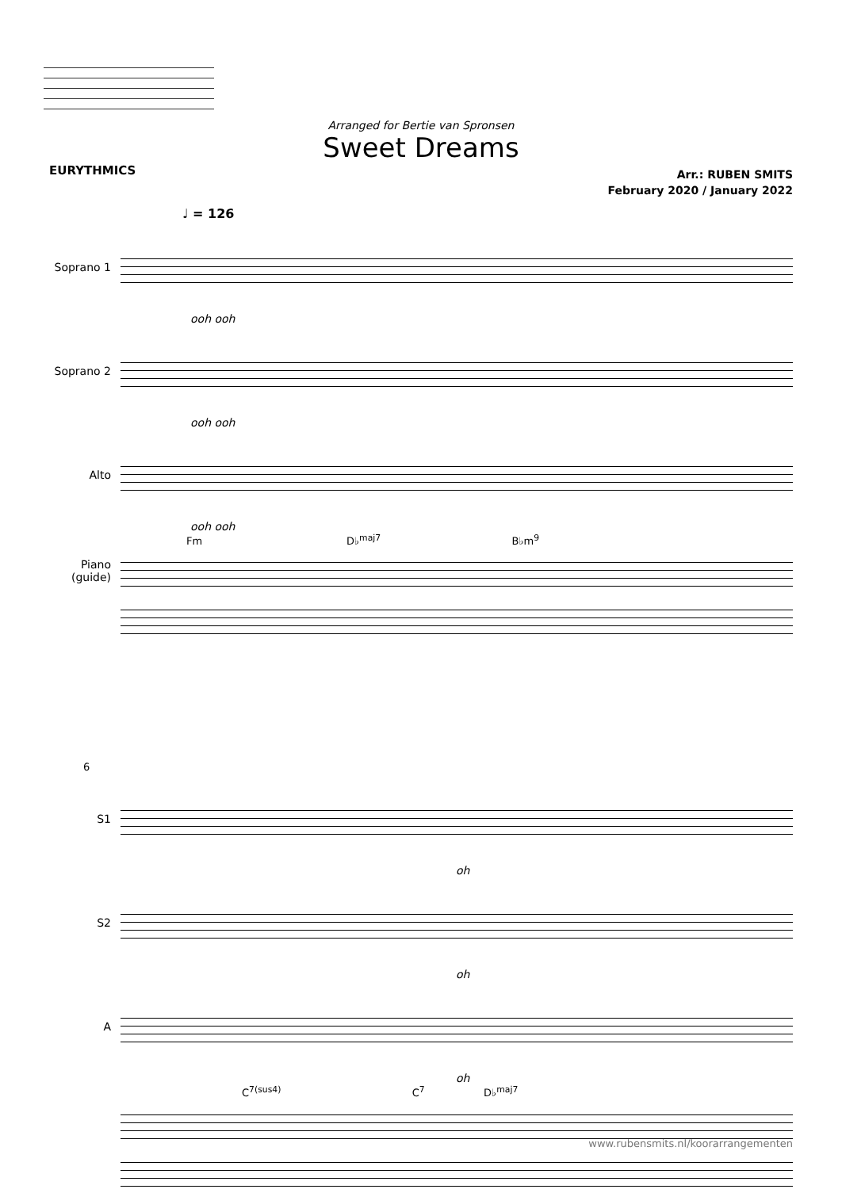EURYTHMICS
Arranged for Bertie van Spronsen
Sweet Dreams
Arr.: RUBEN SMITS
February 2020 / January 2022
♩ = 126
Soprano 1
ooh ooh
Soprano 2
ooh ooh
Alto
ooh ooh
Fm D♭<sup>maj7</sup> B♭m<sup>9</sup>
Piano
(guide)
6
S1
oh
S2
oh
A
oh
C<sup>7(sus4)</sup> C<sup>7</sup> D♭<sup>maj7</sup>
www.rubensmits.nl/koorarrangementen